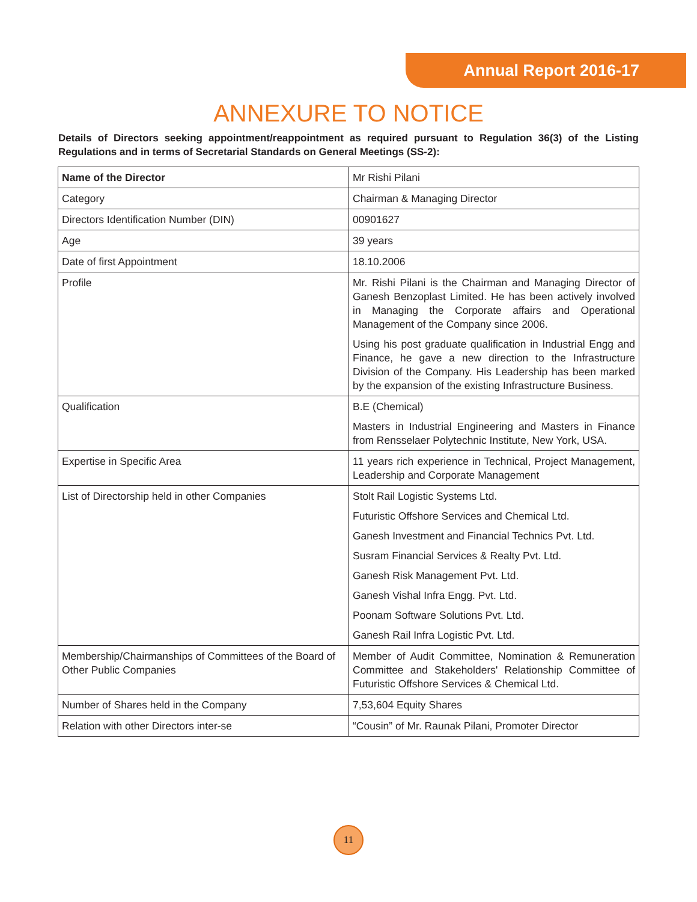Annual Report 2016-17
ANNEXURE TO NOTICE
Details of Directors seeking appointment/reappointment as required pursuant to Regulation 36(3) of the Listing Regulations and in terms of Secretarial Standards on General Meetings (SS-2):
| Name of the Director | Mr Rishi Pilani |
| Category | Chairman & Managing Director |
| Directors Identification Number (DIN) | 00901627 |
| Age | 39 years |
| Date of first Appointment | 18.10.2006 |
| Profile | Mr. Rishi Pilani is the Chairman and Managing Director of Ganesh Benzoplast Limited. He has been actively involved in Managing the Corporate affairs and Operational Management of the Company since 2006. Using his post graduate qualification in Industrial Engg and Finance, he gave a new direction to the Infrastructure Division of the Company. His Leadership has been marked by the expansion of the existing Infrastructure Business. |
| Qualification | B.E (Chemical) Masters in Industrial Engineering and Masters in Finance from Rensselaer Polytechnic Institute, New York, USA. |
| Expertise in Specific Area | 11 years rich experience in Technical, Project Management, Leadership and Corporate Management |
| List of Directorship held in other Companies | Stolt Rail Logistic Systems Ltd. Futuristic Offshore Services and Chemical Ltd. Ganesh Investment and Financial Technics Pvt. Ltd. Susram Financial Services & Realty Pvt. Ltd. Ganesh Risk Management Pvt. Ltd. Ganesh Vishal Infra Engg. Pvt. Ltd. Poonam Software Solutions Pvt. Ltd. Ganesh Rail Infra Logistic Pvt. Ltd. |
| Membership/Chairmanships of Committees of the Board of Other Public Companies | Member of Audit Committee, Nomination & Remuneration Committee and Stakeholders' Relationship Committee of Futuristic Offshore Services & Chemical Ltd. |
| Number of Shares held in the Company | 7,53,604 Equity Shares |
| Relation with other Directors inter-se | “Cousin” of Mr. Raunak Pilani, Promoter Director |
11